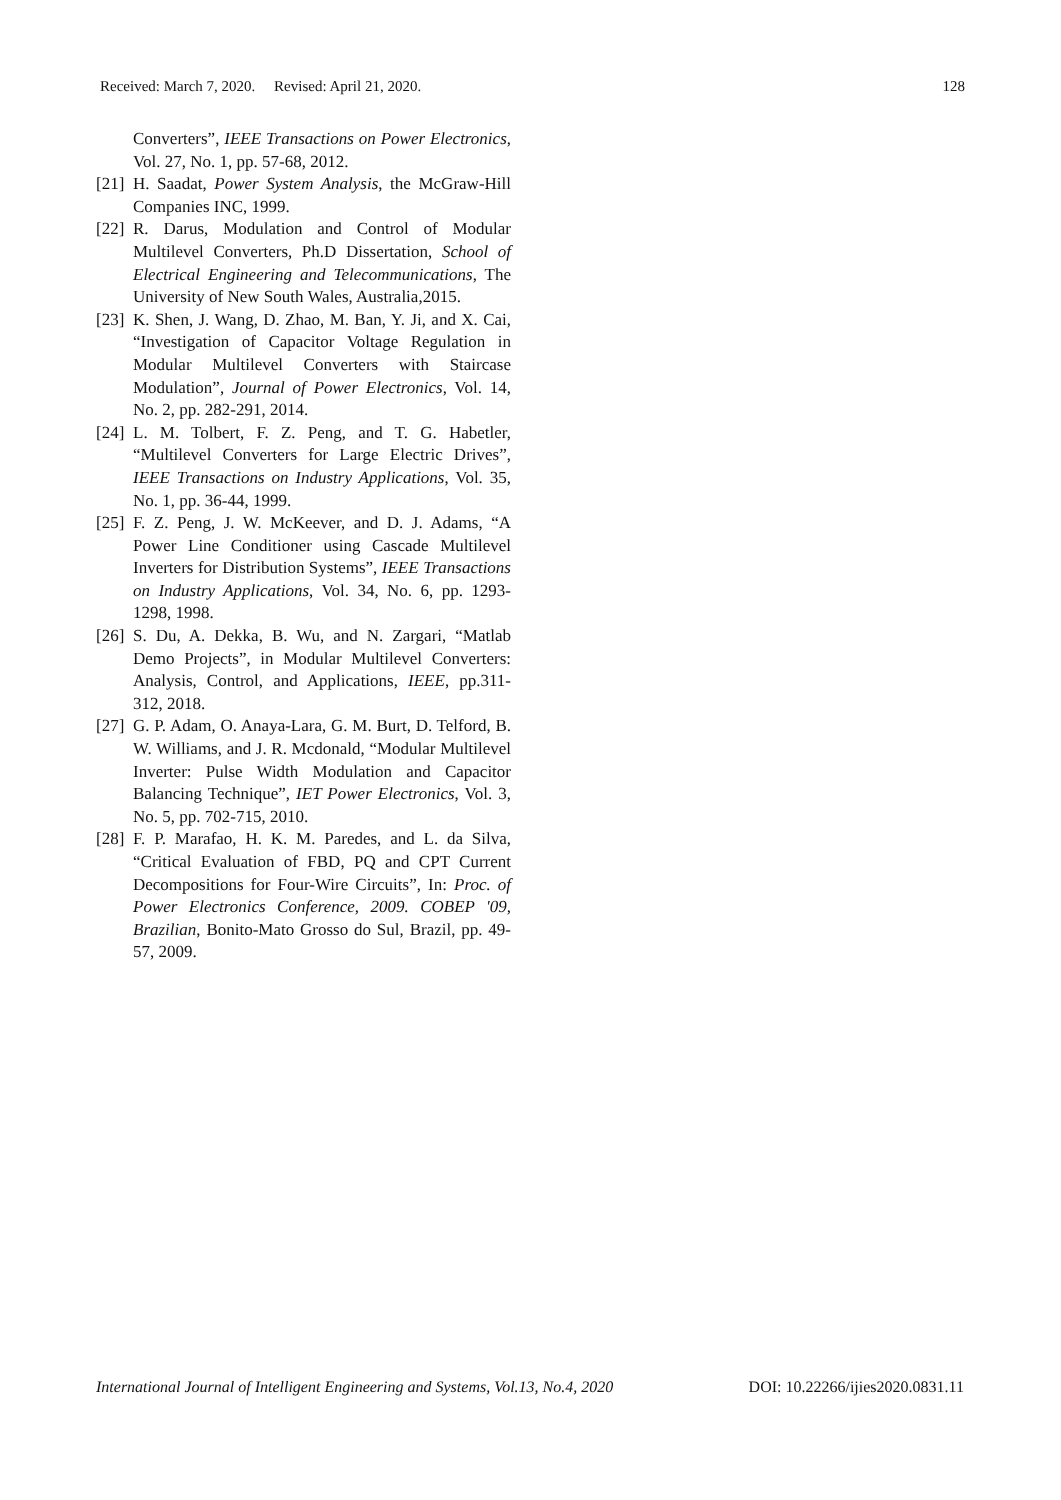Received: March 7, 2020. Revised: April 21, 2020. 128
Converters”, IEEE Transactions on Power Electronics, Vol. 27, No. 1, pp. 57-68, 2012.
[21] H. Saadat, Power System Analysis, the McGraw-Hill Companies INC, 1999.
[22] R. Darus, Modulation and Control of Modular Multilevel Converters, Ph.D Dissertation, School of Electrical Engineering and Telecommunications, The University of New South Wales, Australia,2015.
[23] K. Shen, J. Wang, D. Zhao, M. Ban, Y. Ji, and X. Cai, “Investigation of Capacitor Voltage Regulation in Modular Multilevel Converters with Staircase Modulation”, Journal of Power Electronics, Vol. 14, No. 2, pp. 282-291, 2014.
[24] L. M. Tolbert, F. Z. Peng, and T. G. Habetler, “Multilevel Converters for Large Electric Drives”, IEEE Transactions on Industry Applications, Vol. 35, No. 1, pp. 36-44, 1999.
[25] F. Z. Peng, J. W. McKeever, and D. J. Adams, “A Power Line Conditioner using Cascade Multilevel Inverters for Distribution Systems”, IEEE Transactions on Industry Applications, Vol. 34, No. 6, pp. 1293-1298, 1998.
[26] S. Du, A. Dekka, B. Wu, and N. Zargari, “Matlab Demo Projects”, in Modular Multilevel Converters: Analysis, Control, and Applications, IEEE, pp.311-312, 2018.
[27] G. P. Adam, O. Anaya-Lara, G. M. Burt, D. Telford, B. W. Williams, and J. R. Mcdonald, “Modular Multilevel Inverter: Pulse Width Modulation and Capacitor Balancing Technique”, IET Power Electronics, Vol. 3, No. 5, pp. 702-715, 2010.
[28] F. P. Marafao, H. K. M. Paredes, and L. da Silva, “Critical Evaluation of FBD, PQ and CPT Current Decompositions for Four-Wire Circuits”, In: Proc. of Power Electronics Conference, 2009. COBEP '09, Brazilian, Bonito-Mato Grosso do Sul, Brazil, pp. 49-57, 2009.
International Journal of Intelligent Engineering and Systems, Vol.13, No.4, 2020 DOI: 10.22266/ijies2020.0831.11